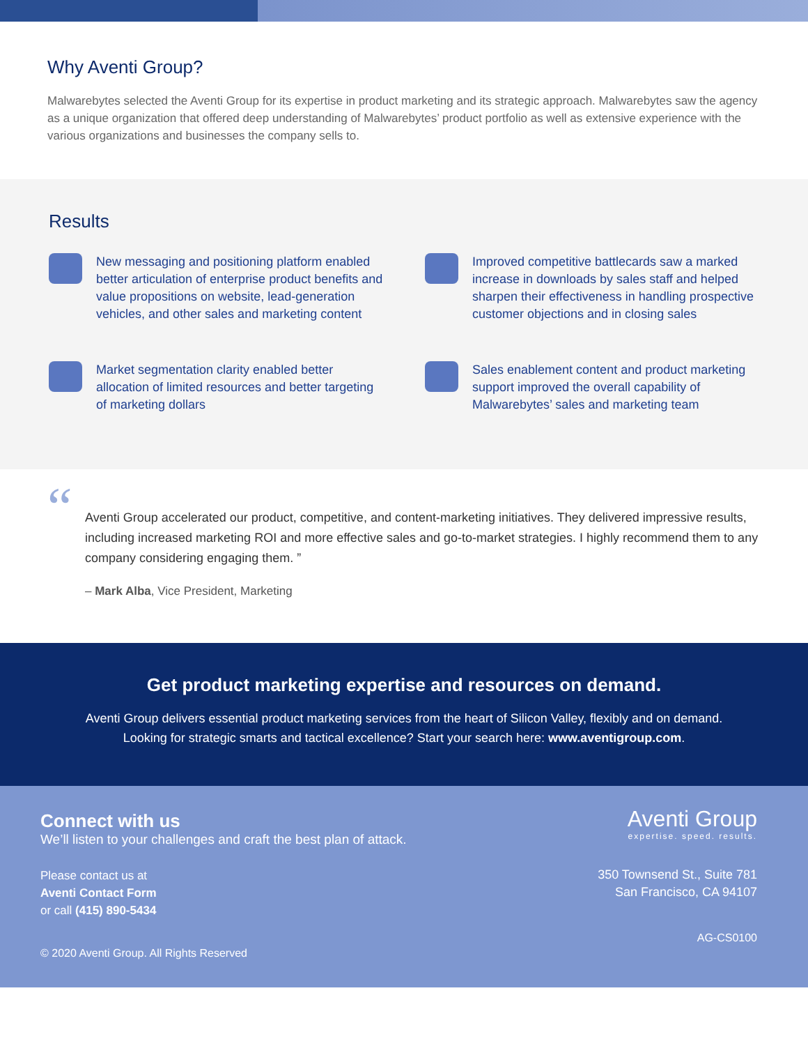Why Aventi Group?
Malwarebytes selected the Aventi Group for its expertise in product marketing and its strategic approach. Malwarebytes saw the agency as a unique organization that offered deep understanding of Malwarebytes’ product portfolio as well as extensive experience with the various organizations and businesses the company sells to.
Results
New messaging and positioning platform enabled better articulation of enterprise product benefits and value propositions on website, lead-generation vehicles, and other sales and marketing content
Improved competitive battlecards saw a marked increase in downloads by sales staff and helped sharpen their effectiveness in handling prospective customer objections and in closing sales
Market segmentation clarity enabled better allocation of limited resources and better targeting of marketing dollars
Sales enablement content and product marketing support improved the overall capability of Malwarebytes’ sales and marketing team
“ Aventi Group accelerated our product, competitive, and content-marketing initiatives. They delivered impressive results, including increased marketing ROI and more effective sales and go-to-market strategies. I highly recommend them to any company considering engaging them. ”
– Mark Alba, Vice President, Marketing
Get product marketing expertise and resources on demand.
Aventi Group delivers essential product marketing services from the heart of Silicon Valley, flexibly and on demand.
Looking for strategic smarts and tactical excellence? Start your search here: www.aventigroup.com.
Connect with us
We’ll listen to your challenges and craft the best plan of attack.
Please contact us at
Aventi Contact Form
or call (415) 890-5434
© 2020 Aventi Group. All Rights Reserved
Aventi Group
expertise. speed. results.
350 Townsend St., Suite 781
San Francisco, CA 94107
AG-CS0100